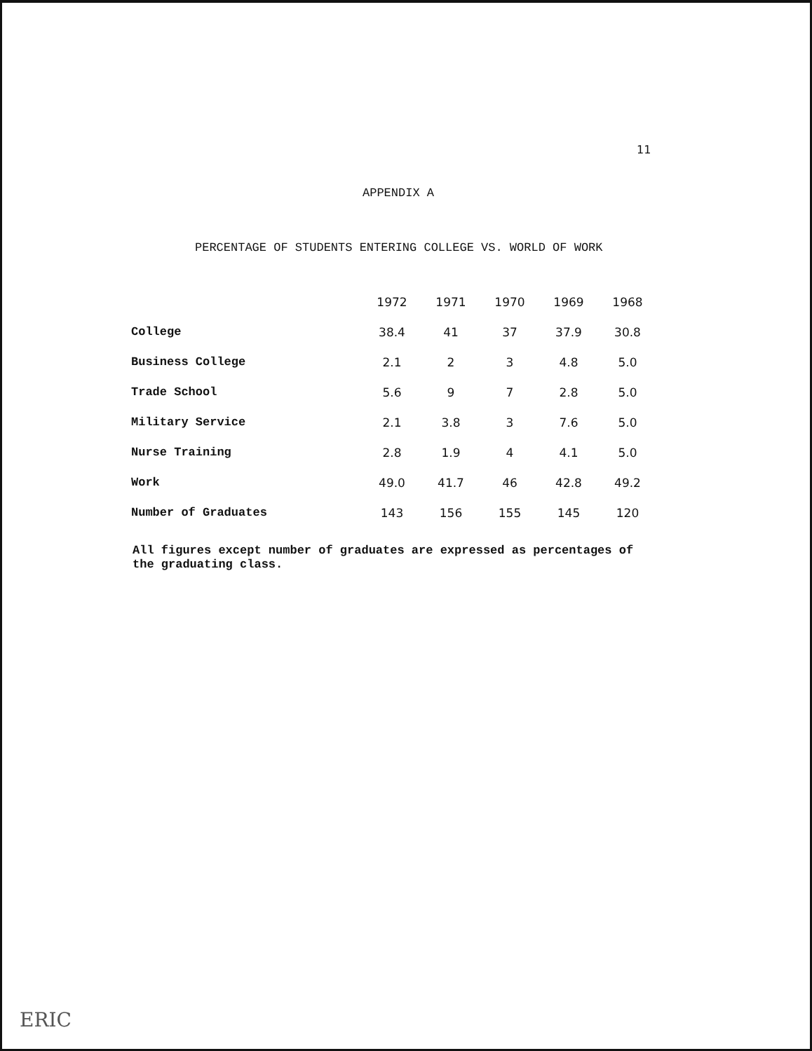11
APPENDIX A
PERCENTAGE OF STUDENTS ENTERING COLLEGE VS. WORLD OF WORK
| | 1972 | 1971 | 1970 | 1969 | 1968 |
| --- | --- | --- | --- | --- | --- |
| College | 38.4 | 41 | 37 | 37.9 | 30.8 |
| Business College | 2.1 | 2 | 3 | 4.8 | 5.0 |
| Trade School | 5.6 | 9 | 7 | 2.8 | 5.0 |
| Military Service | 2.1 | 3.8 | 3 | 7.6 | 5.0 |
| Nurse Training | 2.8 | 1.9 | 4 | 4.1 | 5.0 |
| Work | 49.0 | 41.7 | 46 | 42.8 | 49.2 |
| Number of Graduates | 143 | 156 | 155 | 145 | 120 |
All figures except number of graduates are expressed as percentages of the graduating class.
ERIC